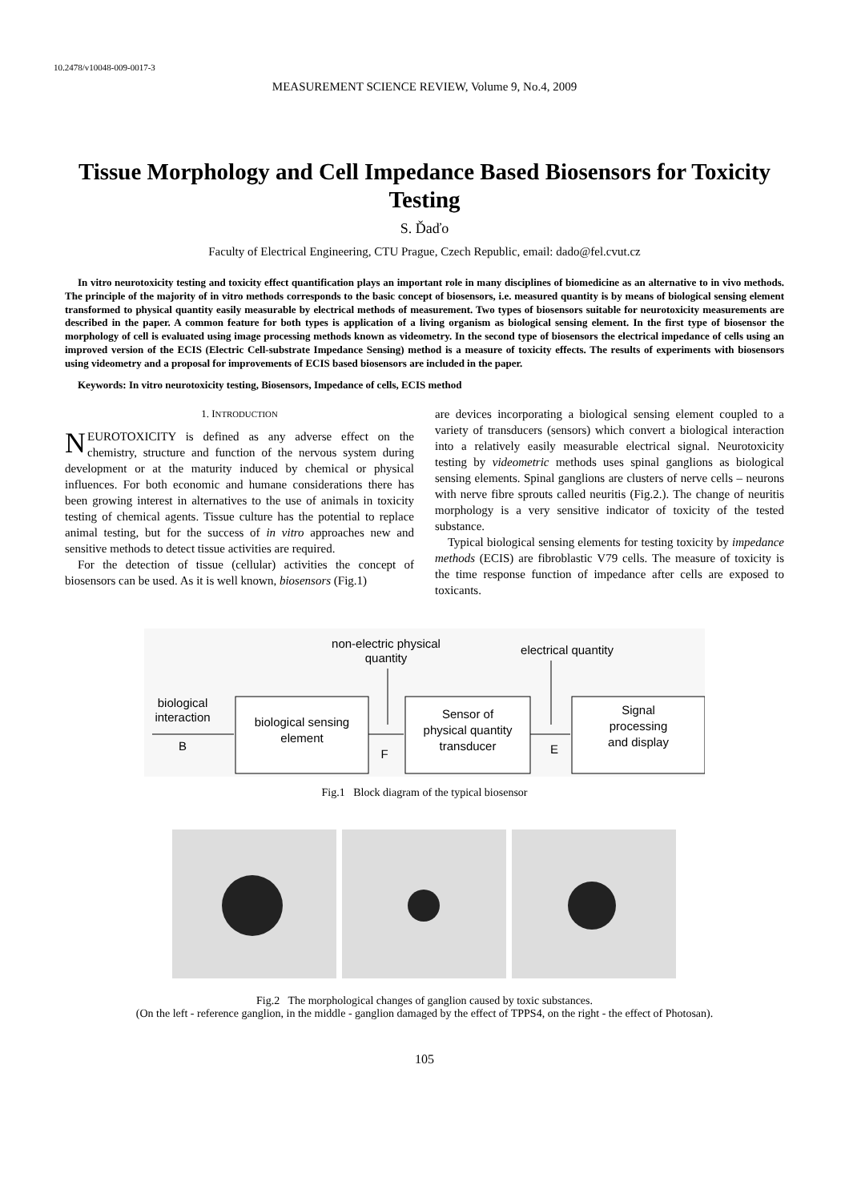10.2478/v10048-009-0017-3
MEASUREMENT SCIENCE REVIEW, Volume 9, No.4, 2009
Tissue Morphology and Cell Impedance Based Biosensors for Toxicity Testing
S. Ďaďo
Faculty of Electrical Engineering, CTU Prague, Czech Republic, email: dado@fel.cvut.cz
In vitro neurotoxicity testing and toxicity effect quantification plays an important role in many disciplines of biomedicine as an alternative to in vivo methods. The principle of the majority of in vitro methods corresponds to the basic concept of biosensors, i.e. measured quantity is by means of biological sensing element transformed to physical quantity easily measurable by electrical methods of measurement. Two types of biosensors suitable for neurotoxicity measurements are described in the paper. A common feature for both types is application of a living organism as biological sensing element. In the first type of biosensor the morphology of cell is evaluated using image processing methods known as videometry. In the second type of biosensors the electrical impedance of cells using an improved version of the ECIS (Electric Cell-substrate Impedance Sensing) method is a measure of toxicity effects. The results of experiments with biosensors using videometry and a proposal for improvements of ECIS based biosensors are included in the paper.
Keywords: In vitro neurotoxicity testing, Biosensors, Impedance of cells, ECIS method
1. INTRODUCTION
NEUROTOXICITY is defined as any adverse effect on the chemistry, structure and function of the nervous system during development or at the maturity induced by chemical or physical influences. For both economic and humane considerations there has been growing interest in alternatives to the use of animals in toxicity testing of chemical agents. Tissue culture has the potential to replace animal testing, but for the success of in vitro approaches new and sensitive methods to detect tissue activities are required.
For the detection of tissue (cellular) activities the concept of biosensors can be used. As it is well known, biosensors (Fig.1)
are devices incorporating a biological sensing element coupled to a variety of transducers (sensors) which convert a biological interaction into a relatively easily measurable electrical signal. Neurotoxicity testing by videometric methods uses spinal ganglions as biological sensing elements. Spinal ganglions are clusters of nerve cells – neurons with nerve fibre sprouts called neuritis (Fig.2.). The change of neuritis morphology is a very sensitive indicator of toxicity of the tested substance.
Typical biological sensing elements for testing toxicity by impedance methods (ECIS) are fibroblastic V79 cells. The measure of toxicity is the time response function of impedance after cells are exposed to toxicants.
non-electric physical
quantity
electrical quantity
biological
interaction
B
biological sensing
element
Sensor of
physical quantity
transducer
Signal
processing
and display
F
E
Fig.1 Block diagram of the typical biosensor
Fig.2 The morphological changes of ganglion caused by toxic substances.
(On the left - reference ganglion, in the middle - ganglion damaged by the effect of TPPS4, on the right - the effect of Photosan).
105